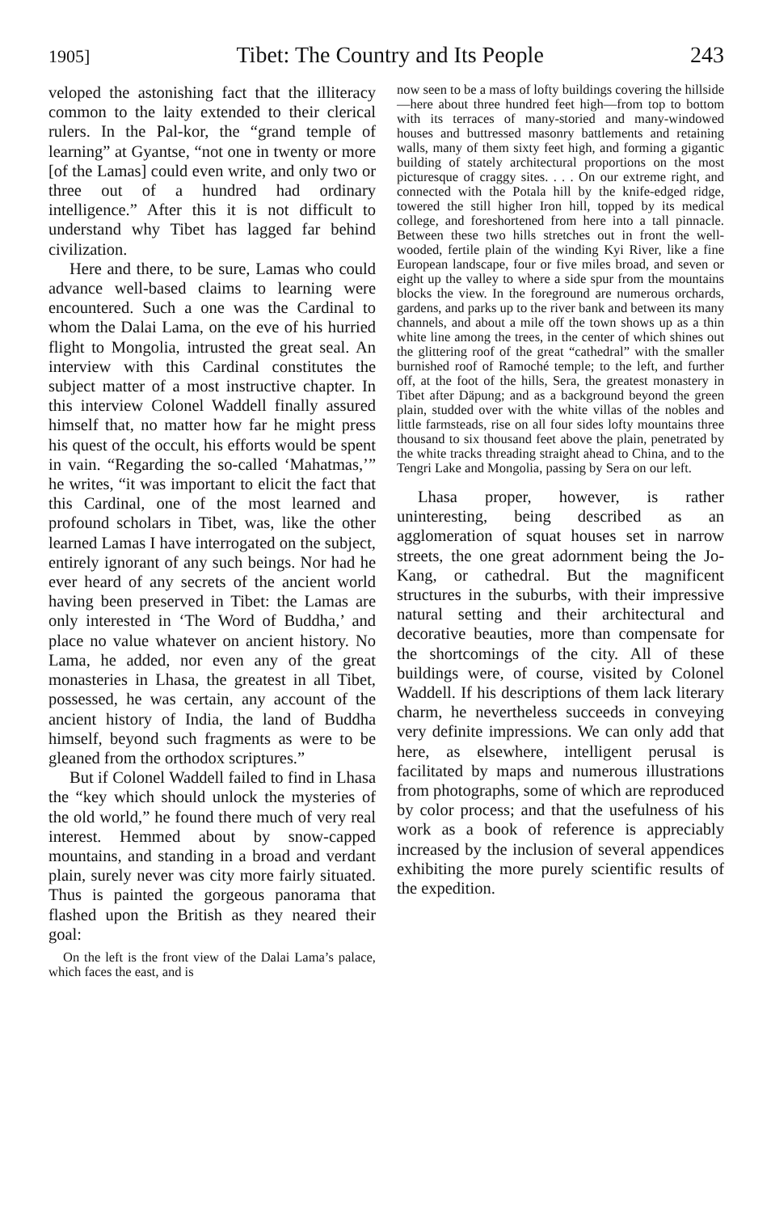1905] Tibet: The Country and Its People 243
veloped the astonishing fact that the illiteracy common to the laity extended to their clerical rulers. In the Pal-kor, the “grand temple of learning” at Gyantse, “not one in twenty or more [of the Lamas] could even write, and only two or three out of a hundred had ordinary intelligence.” After this it is not difficult to understand why Tibet has lagged far behind civilization.
Here and there, to be sure, Lamas who could advance well-based claims to learning were encountered. Such a one was the Cardinal to whom the Dalai Lama, on the eve of his hurried flight to Mongolia, intrusted the great seal. An interview with this Cardinal constitutes the subject matter of a most instructive chapter. In this interview Colonel Waddell finally assured himself that, no matter how far he might press his quest of the occult, his efforts would be spent in vain. “Regarding the so-called ‘Mahatmas,’” he writes, “it was important to elicit the fact that this Cardinal, one of the most learned and profound scholars in Tibet, was, like the other learned Lamas I have interrogated on the subject, entirely ignorant of any such beings. Nor had he ever heard of any secrets of the ancient world having been preserved in Tibet: the Lamas are only interested in ‘The Word of Buddha,’ and place no value whatever on ancient history. No Lama, he added, nor even any of the great monasteries in Lhasa, the greatest in all Tibet, possessed, he was certain, any account of the ancient history of India, the land of Buddha himself, beyond such fragments as were to be gleaned from the orthodox scriptures.”
But if Colonel Waddell failed to find in Lhasa the “key which should unlock the mysteries of the old world,” he found there much of very real interest. Hemmed about by snow-capped mountains, and standing in a broad and verdant plain, surely never was city more fairly situated. Thus is painted the gorgeous panorama that flashed upon the British as they neared their goal:
On the left is the front view of the Dalai Lama’s palace, which faces the east, and is
now seen to be a mass of lofty buildings covering the hillside—here about three hundred feet high—from top to bottom with its terraces of many-storied and many-windowed houses and buttressed masonry battlements and retaining walls, many of them sixty feet high, and forming a gigantic building of stately architectural proportions on the most picturesque of craggy sites. . . . On our extreme right, and connected with the Potala hill by the knife-edged ridge, towered the still higher Iron hill, topped by its medical college, and foreshortened from here into a tall pinnacle. Between these two hills stretches out in front the well-wooded, fertile plain of the winding Kyi River, like a fine European landscape, four or five miles broad, and seven or eight up the valley to where a side spur from the mountains blocks the view. In the foreground are numerous orchards, gardens, and parks up to the river bank and between its many channels, and about a mile off the town shows up as a thin white line among the trees, in the center of which shines out the glittering roof of the great “cathedral” with the smaller burnished roof of Ramoché temple; to the left, and further off, at the foot of the hills, Sera, the greatest monastery in Tibet after Däpung; and as a background beyond the green plain, studded over with the white villas of the nobles and little farmsteads, rise on all four sides lofty mountains three thousand to six thousand feet above the plain, penetrated by the white tracks threading straight ahead to China, and to the Tengri Lake and Mongolia, passing by Sera on our left.
Lhasa proper, however, is rather uninteresting, being described as an agglomeration of squat houses set in narrow streets, the one great adornment being the Jo-Kang, or cathedral. But the magnificent structures in the suburbs, with their impressive natural setting and their architectural and decorative beauties, more than compensate for the shortcomings of the city. All of these buildings were, of course, visited by Colonel Waddell. If his descriptions of them lack literary charm, he nevertheless succeeds in conveying very definite impressions. We can only add that here, as elsewhere, intelligent perusal is facilitated by maps and numerous illustrations from photographs, some of which are reproduced by color process; and that the usefulness of his work as a book of reference is appreciably increased by the inclusion of several appendices exhibiting the more purely scientific results of the expedition.